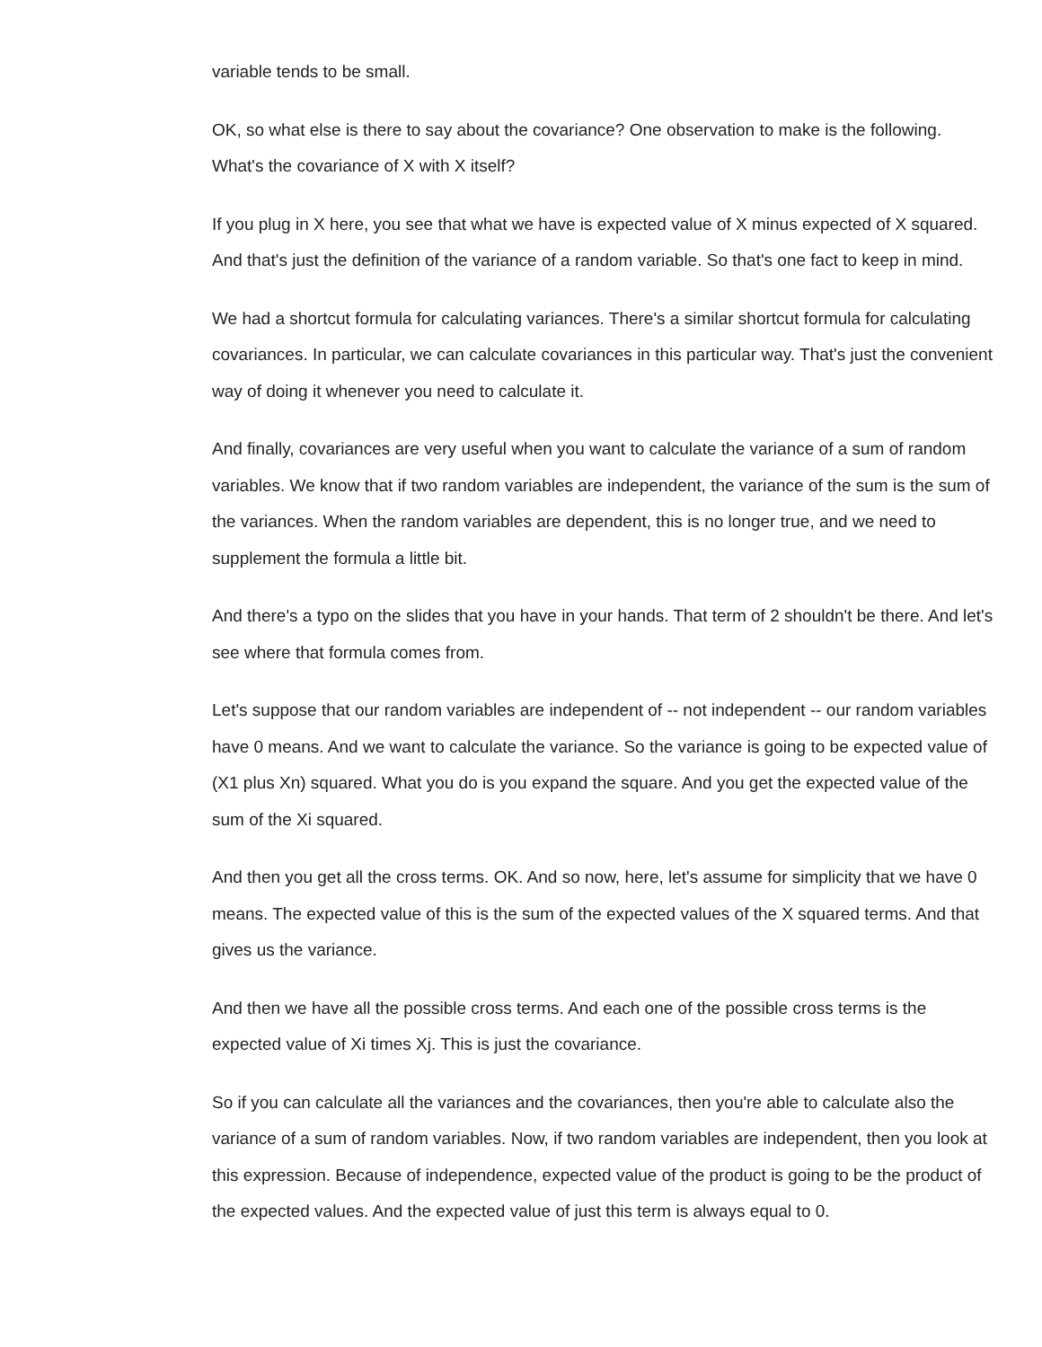variable tends to be small.
OK, so what else is there to say about the covariance? One observation to make is the following. What's the covariance of X with X itself?
If you plug in X here, you see that what we have is expected value of X minus expected of X squared. And that's just the definition of the variance of a random variable. So that's one fact to keep in mind.
We had a shortcut formula for calculating variances. There's a similar shortcut formula for calculating covariances. In particular, we can calculate covariances in this particular way. That's just the convenient way of doing it whenever you need to calculate it.
And finally, covariances are very useful when you want to calculate the variance of a sum of random variables. We know that if two random variables are independent, the variance of the sum is the sum of the variances. When the random variables are dependent, this is no longer true, and we need to supplement the formula a little bit.
And there's a typo on the slides that you have in your hands. That term of 2 shouldn't be there. And let's see where that formula comes from.
Let's suppose that our random variables are independent of -- not independent -- our random variables have 0 means. And we want to calculate the variance. So the variance is going to be expected value of (X1 plus Xn) squared. What you do is you expand the square. And you get the expected value of the sum of the Xi squared.
And then you get all the cross terms. OK. And so now, here, let's assume for simplicity that we have 0 means. The expected value of this is the sum of the expected values of the X squared terms. And that gives us the variance.
And then we have all the possible cross terms. And each one of the possible cross terms is the expected value of Xi times Xj. This is just the covariance.
So if you can calculate all the variances and the covariances, then you're able to calculate also the variance of a sum of random variables. Now, if two random variables are independent, then you look at this expression. Because of independence, expected value of the product is going to be the product of the expected values. And the expected value of just this term is always equal to 0.